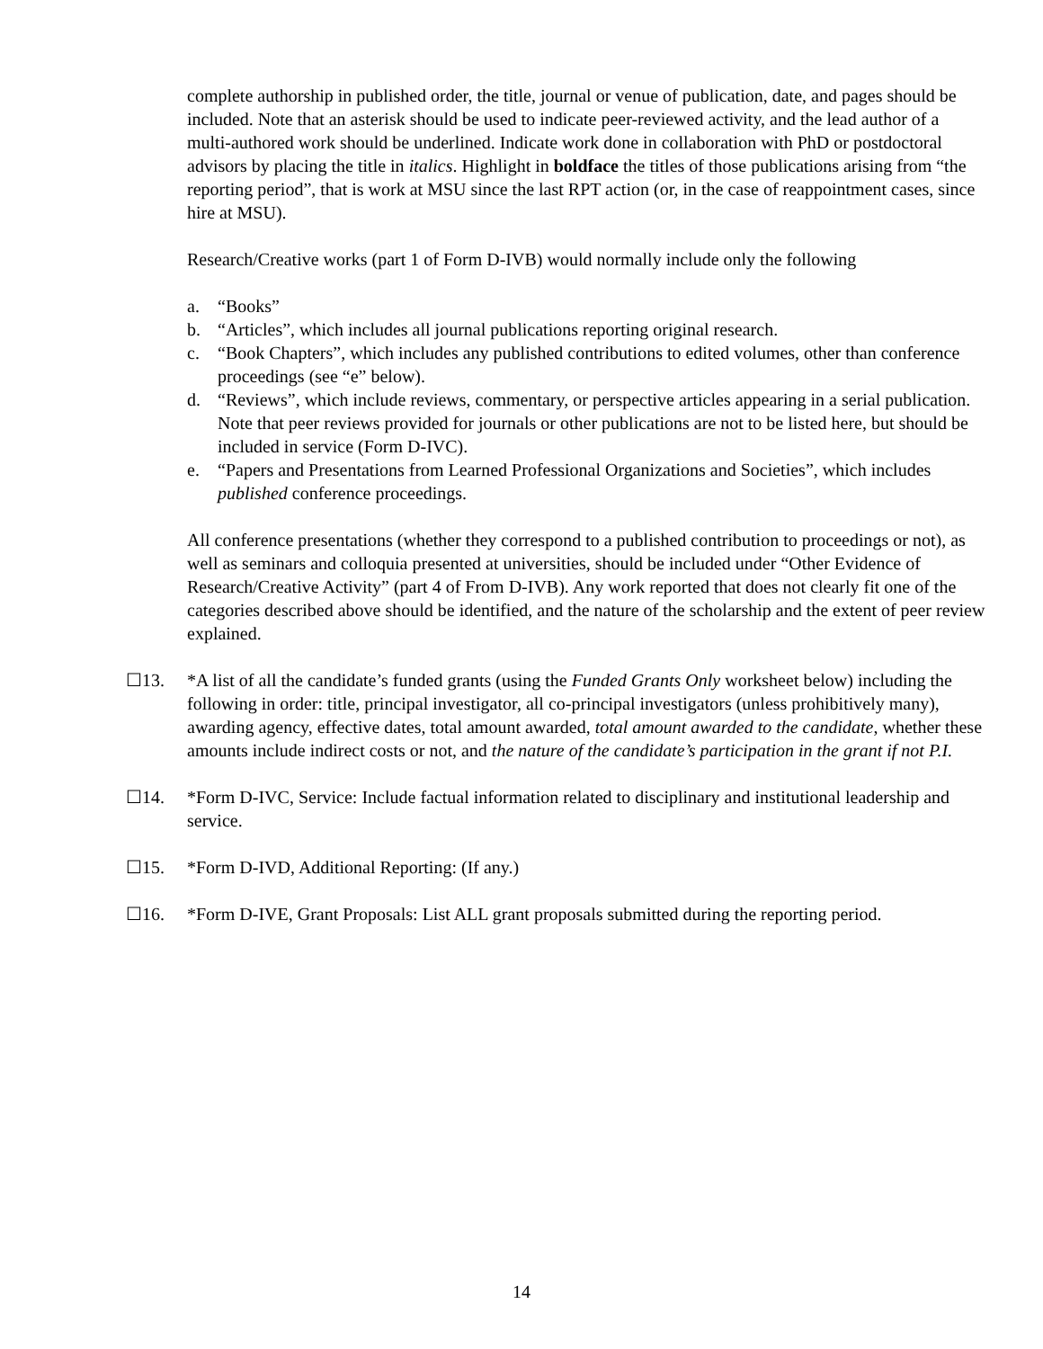complete authorship in published order, the title, journal or venue of publication, date, and pages should be included. Note that an asterisk should be used to indicate peer-reviewed activity, and the lead author of a multi-authored work should be underlined. Indicate work done in collaboration with PhD or postdoctoral advisors by placing the title in italics. Highlight in boldface the titles of those publications arising from “the reporting period”, that is work at MSU since the last RPT action (or, in the case of reappointment cases, since hire at MSU).
Research/Creative works (part 1 of Form D-IVB) would normally include only the following
a. “Books”
b. “Articles”, which includes all journal publications reporting original research.
c. “Book Chapters”, which includes any published contributions to edited volumes, other than conference proceedings (see “e” below).
d. “Reviews”, which include reviews, commentary, or perspective articles appearing in a serial publication. Note that peer reviews provided for journals or other publications are not to be listed here, but should be included in service (Form D-IVC).
e. “Papers and Presentations from Learned Professional Organizations and Societies”, which includes published conference proceedings.
All conference presentations (whether they correspond to a published contribution to proceedings or not), as well as seminars and colloquia presented at universities, should be included under “Other Evidence of Research/Creative Activity” (part 4 of From D-IVB). Any work reported that does not clearly fit one of the categories described above should be identified, and the nature of the scholarship and the extent of peer review explained.
☐13. *A list of all the candidate’s funded grants (using the Funded Grants Only worksheet below) including the following in order: title, principal investigator, all co-principal investigators (unless prohibitively many), awarding agency, effective dates, total amount awarded, total amount awarded to the candidate, whether these amounts include indirect costs or not, and the nature of the candidate’s participation in the grant if not P.I.
☐14. *Form D-IVC, Service: Include factual information related to disciplinary and institutional leadership and service.
☐15. *Form D-IVD, Additional Reporting: (If any.)
☐16. *Form D-IVE, Grant Proposals: List ALL grant proposals submitted during the reporting period.
14